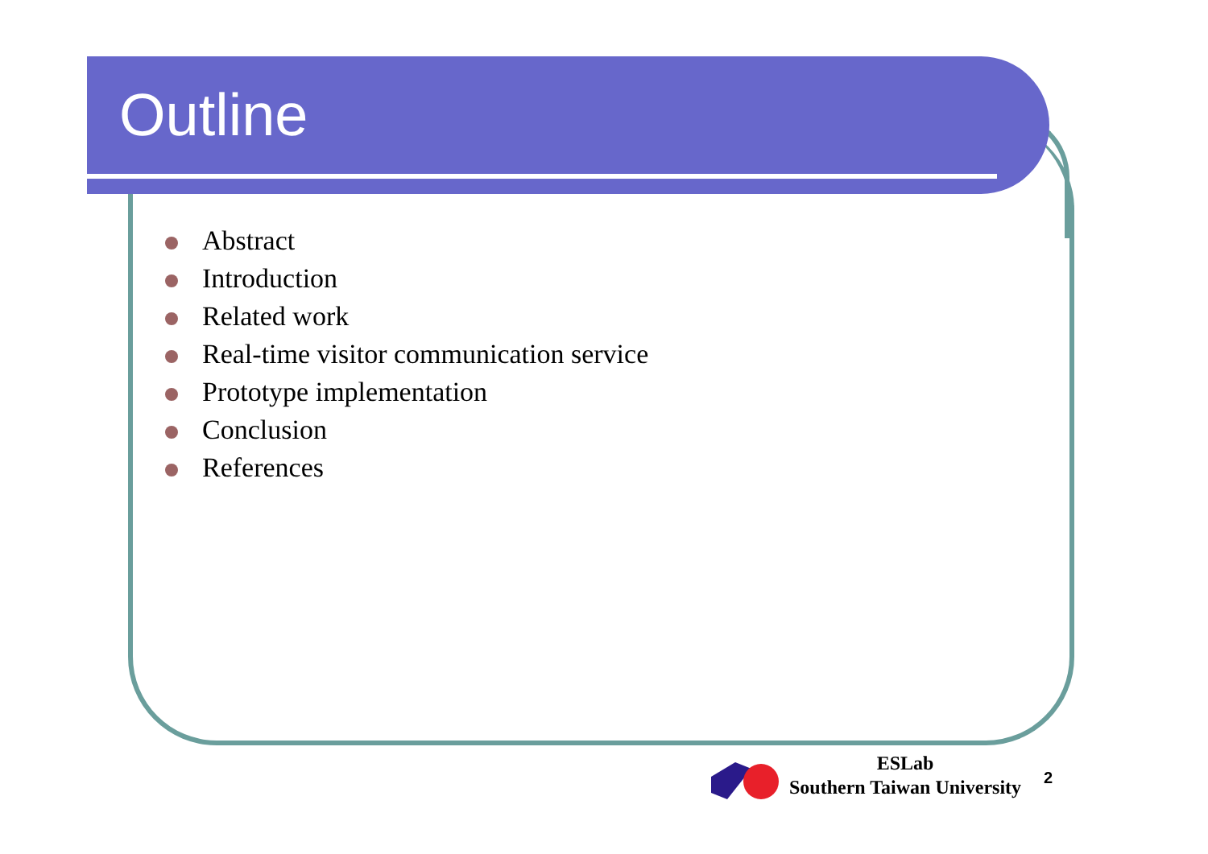Outline
Abstract
Introduction
Related work
Real-time visitor communication service
Prototype implementation
Conclusion
References
ESLab
Southern Taiwan University
2